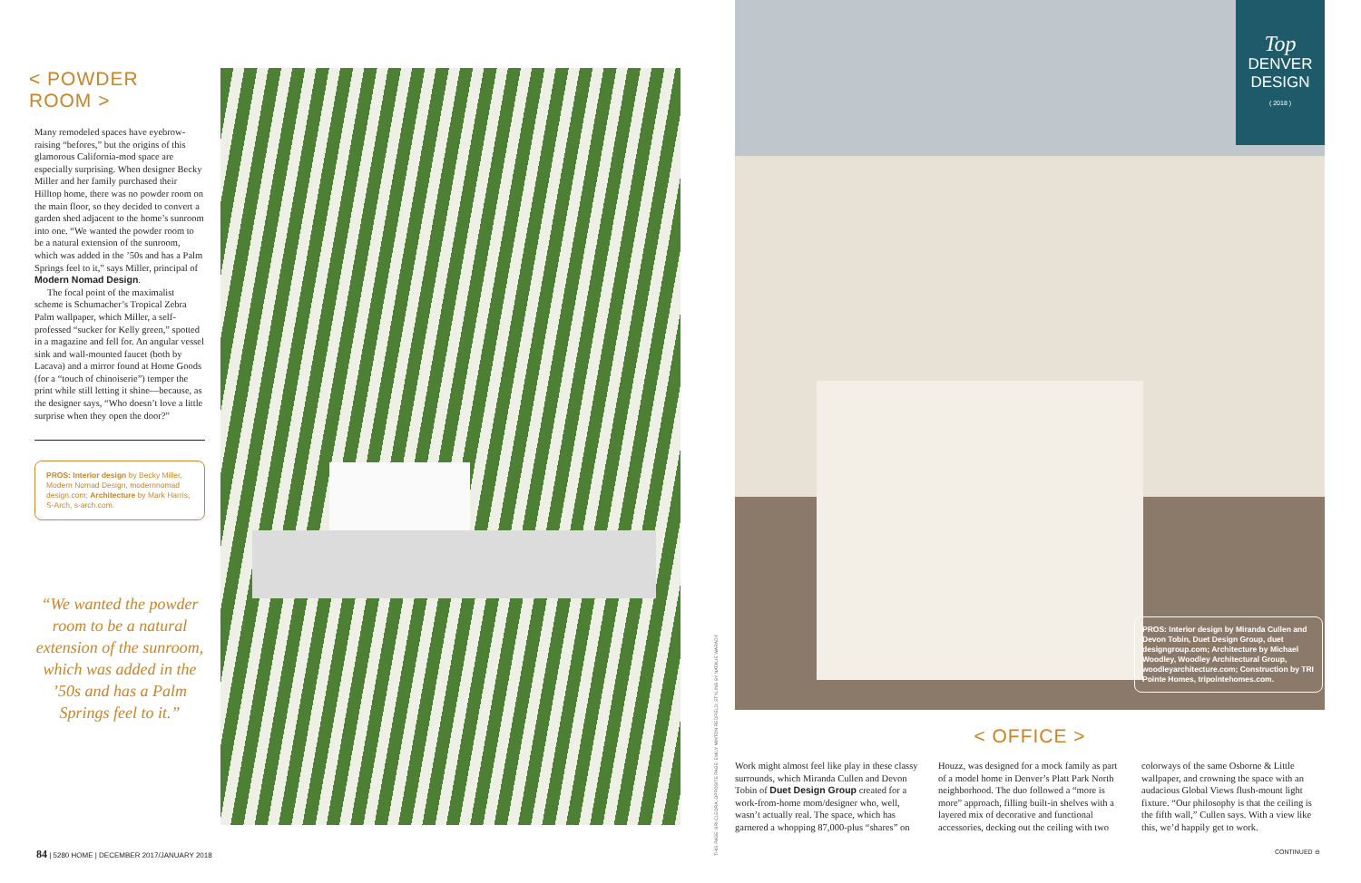< POWDER ROOM >
Many remodeled spaces have eyebrow-raising “befores,” but the origins of this glamorous California-mod space are especially surprising. When designer Becky Miller and her family purchased their Hilltop home, there was no powder room on the main floor, so they decided to convert a garden shed adjacent to the home’s sunroom into one. “We wanted the powder room to be a natural extension of the sunroom, which was added in the ’50s and has a Palm Springs feel to it,” says Miller, principal of Modern Nomad Design.
The focal point of the maximalist scheme is Schumacher’s Tropical Zebra Palm wallpaper, which Miller, a self-professed “sucker for Kelly green,” spotted in a magazine and fell for. An angular vessel sink and wall-mounted faucet (both by Lacava) and a mirror found at Home Goods (for a “touch of chinoiserie”) temper the print while still letting it shine—because, as the designer says, “Who doesn’t love a little surprise when they open the door?”
PROS: Interior design by Becky Miller, Modern Nomad Design, modernnomad design.com; Architecture by Mark Harris, S-Arch, s-arch.com.
“We wanted the powder room to be a natural extension of the sunroom, which was added in the ’50s and has a Palm Springs feel to it.”
THIS PAGE: BRI CLEORA; OPPOSITE PAGE: EMILY MINTON REDFIELD; STYLING BY NATALIE WARADY
Top
DENVER
DESIGN
( 2018 )
PROS: Interior design by Miranda Cullen and Devon Tobin, Duet Design Group, duet designgroup.com; Architecture by Michael Woodley, Woodley Architectural Group, woodleyarchitecture.com; Construction by TRI Pointe Homes, tripointehomes.com.
< OFFICE >
Work might almost feel like play in these classy surrounds, which Miranda Cullen and Devon Tobin of Duet Design Group created for a work-from-home mom/designer who, well, wasn’t actually real. The space, which has garnered a whopping 87,000-plus “shares” on Houzz, was designed for a mock family as part of a model home in Denver’s Platt Park North neighborhood. The duo followed a “more is more” approach, filling built-in shelves with a layered mix of decorative and functional accessories, decking out the ceiling with two colorways of the same Osborne & Little wallpaper, and crowning the space with an audacious Global Views flush-mount light fixture. “Our philosophy is that the ceiling is the fifth wall,” Cullen says. With a view like this, we’d happily get to work.
84 | 5280 HOME | DECEMBER 2017/JANUARY 2018
CONTINUED ⊖